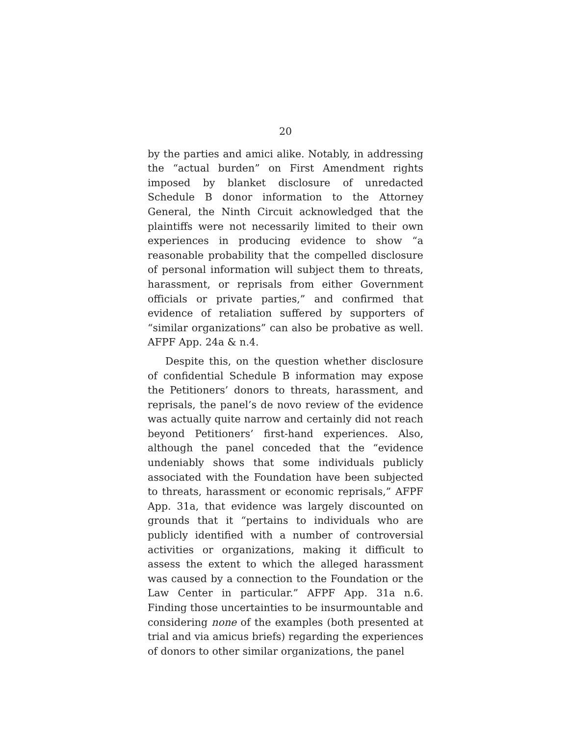20
by the parties and amici alike. Notably, in addressing the “actual burden” on First Amendment rights imposed by blanket disclosure of unredacted Schedule B donor information to the Attorney General, the Ninth Circuit acknowledged that the plaintiffs were not necessarily limited to their own experiences in producing evidence to show “a reasonable probability that the compelled disclosure of personal information will subject them to threats, harassment, or reprisals from either Government officials or private parties,” and confirmed that evidence of retaliation suffered by supporters of “similar organizations” can also be probative as well. AFPF App. 24a & n.4.
Despite this, on the question whether disclosure of confidential Schedule B information may expose the Petitioners’ donors to threats, harassment, and reprisals, the panel’s de novo review of the evidence was actually quite narrow and certainly did not reach beyond Petitioners’ first-hand experiences. Also, although the panel conceded that the “evidence undeniably shows that some individuals publicly associated with the Foundation have been subjected to threats, harassment or economic reprisals,” AFPF App. 31a, that evidence was largely discounted on grounds that it “pertains to individuals who are publicly identified with a number of controversial activities or organizations, making it difficult to assess the extent to which the alleged harassment was caused by a connection to the Foundation or the Law Center in particular.” AFPF App. 31a n.6. Finding those uncertainties to be insurmountable and considering none of the examples (both presented at trial and via amicus briefs) regarding the experiences of donors to other similar organizations, the panel